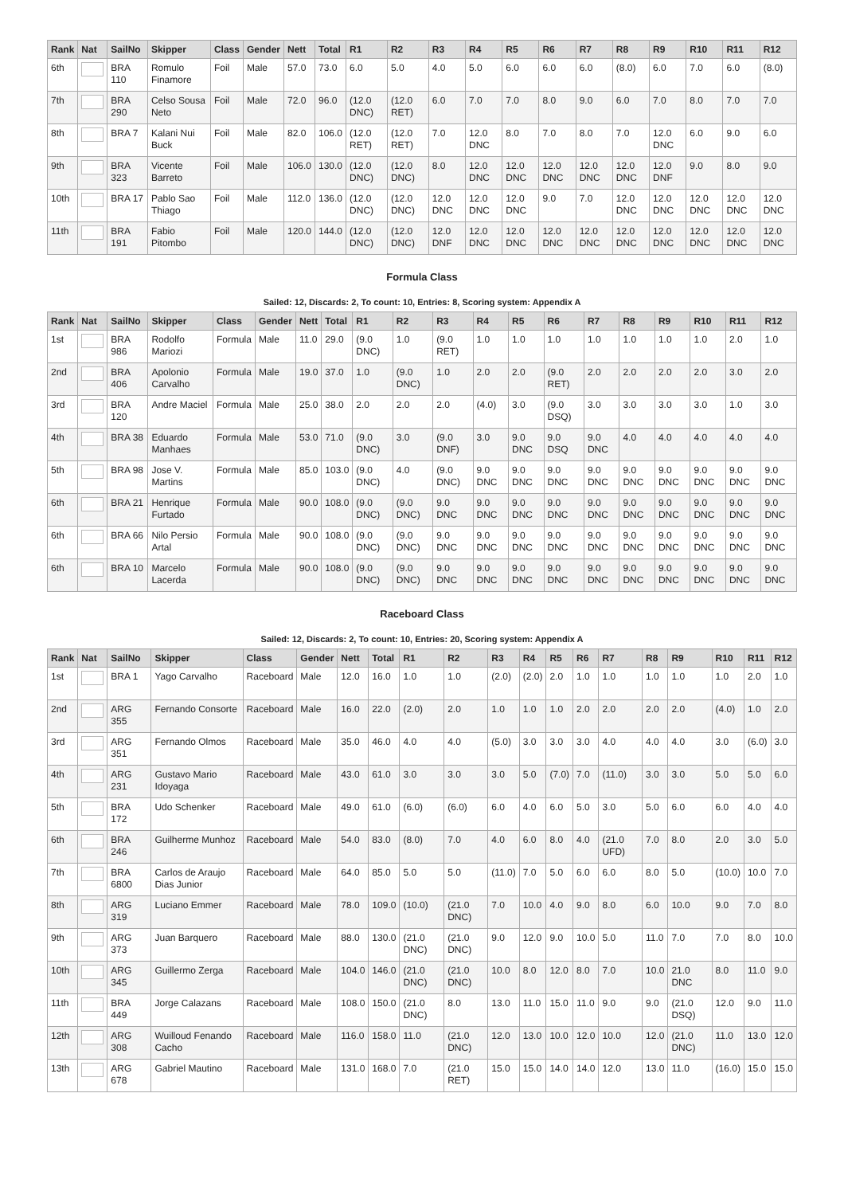| Rank | Nat | SailNo | Skipper | Class | Gender | Nett | Total | R1 | R2 | R3 | R4 | R5 | R6 | R7 | R8 | R9 | R10 | R11 | R12 |
| --- | --- | --- | --- | --- | --- | --- | --- | --- | --- | --- | --- | --- | --- | --- | --- | --- | --- | --- | --- |
| 6th | | BRA 110 | Romulo Finamore | Foil | Male | 57.0 | 73.0 | 6.0 | 5.0 | 4.0 | 5.0 | 6.0 | 6.0 | 6.0 | (8.0) | 6.0 | 7.0 | 6.0 | (8.0) |
| 7th | | BRA 290 | Celso Sousa Neto | Foil | Male | 72.0 | 96.0 | (12.0 DNC) | (12.0 RET) | 6.0 | 7.0 | 7.0 | 8.0 | 9.0 | 6.0 | 7.0 | 8.0 | 7.0 | 7.0 |
| 8th | | BRA 7 | Kalani Nui Buck | Foil | Male | 82.0 | 106.0 | (12.0 RET) | (12.0 RET) | 7.0 | 12.0 DNC | 8.0 | 7.0 | 8.0 | 7.0 | 12.0 DNC | 6.0 | 9.0 | 6.0 |
| 9th | | BRA 323 | Vicente Barreto | Foil | Male | 106.0 | 130.0 | (12.0 DNC) | (12.0 DNC) | 8.0 | 12.0 DNC | 12.0 DNC | 12.0 DNC | 12.0 DNC | 12.0 DNC | 12.0 DNF | 9.0 | 8.0 | 9.0 |
| 10th | | BRA 17 | Pablo Sao Thiago | Foil | Male | 112.0 | 136.0 | (12.0 DNC) | (12.0 DNC) | 12.0 DNC | 12.0 DNC | 12.0 DNC | 9.0 | 7.0 | 12.0 DNC | 12.0 DNC | 12.0 DNC | 12.0 DNC | 12.0 DNC |
| 11th | | BRA 191 | Fabio Pitombo | Foil | Male | 120.0 | 144.0 | (12.0 DNC) | (12.0 DNC) | 12.0 DNF | 12.0 DNC | 12.0 DNC | 12.0 DNC | 12.0 DNC | 12.0 DNC | 12.0 DNC | 12.0 DNC | 12.0 DNC | 12.0 DNC |
Formula Class
Sailed: 12, Discards: 2, To count: 10, Entries: 8, Scoring system: Appendix A
| Rank | Nat | SailNo | Skipper | Class | Gender | Nett | Total | R1 | R2 | R3 | R4 | R5 | R6 | R7 | R8 | R9 | R10 | R11 | R12 |
| --- | --- | --- | --- | --- | --- | --- | --- | --- | --- | --- | --- | --- | --- | --- | --- | --- | --- | --- | --- |
| 1st | | BRA 986 | Rodolfo Mariozi | Formula | Male | 11.0 | 29.0 | (9.0 DNC) | 1.0 | (9.0 RET) | 1.0 | 1.0 | 1.0 | 1.0 | 1.0 | 1.0 | 1.0 | 2.0 | 1.0 |
| 2nd | | BRA 406 | Apolonio Carvalho | Formula | Male | 19.0 | 37.0 | 1.0 | (9.0 DNC) | 1.0 | 2.0 | 2.0 | (9.0 RET) | 2.0 | 2.0 | 2.0 | 2.0 | 3.0 | 2.0 |
| 3rd | | BRA 120 | Andre Maciel | Formula | Male | 25.0 | 38.0 | 2.0 | 2.0 | 2.0 | (4.0) | 3.0 | (9.0 DSQ) | 3.0 | 3.0 | 3.0 | 3.0 | 1.0 | 3.0 |
| 4th | | BRA 38 | Eduardo Manhaes | Formula | Male | 53.0 | 71.0 | (9.0 DNC) | 3.0 | (9.0 DNF) | 3.0 | 9.0 DNC | 9.0 DSQ | 9.0 DNC | 4.0 | 4.0 | 4.0 | 4.0 | 4.0 |
| 5th | | BRA 98 | Jose V. Martins | Formula | Male | 85.0 | 103.0 | (9.0 DNC) | 4.0 | (9.0 DNC) | 9.0 DNC | 9.0 DNC | 9.0 DNC | 9.0 DNC | 9.0 DNC | 9.0 DNC | 9.0 DNC | 9.0 DNC | 9.0 DNC |
| 6th | | BRA 21 | Henrique Furtado | Formula | Male | 90.0 | 108.0 | (9.0 DNC) | (9.0 DNC) | 9.0 DNC | 9.0 DNC | 9.0 DNC | 9.0 DNC | 9.0 DNC | 9.0 DNC | 9.0 DNC | 9.0 DNC | 9.0 DNC | 9.0 DNC |
| 6th | | BRA 66 | Nilo Persio Artal | Formula | Male | 90.0 | 108.0 | (9.0 DNC) | (9.0 DNC) | 9.0 DNC | 9.0 DNC | 9.0 DNC | 9.0 DNC | 9.0 DNC | 9.0 DNC | 9.0 DNC | 9.0 DNC | 9.0 DNC | 9.0 DNC |
| 6th | | BRA 10 | Marcelo Lacerda | Formula | Male | 90.0 | 108.0 | (9.0 DNC) | (9.0 DNC) | 9.0 DNC | 9.0 DNC | 9.0 DNC | 9.0 DNC | 9.0 DNC | 9.0 DNC | 9.0 DNC | 9.0 DNC | 9.0 DNC | 9.0 DNC |
Raceboard Class
Sailed: 12, Discards: 2, To count: 10, Entries: 20, Scoring system: Appendix A
| Rank | Nat | SailNo | Skipper | Class | Gender | Nett | Total | R1 | R2 | R3 | R4 | R5 | R6 | R7 | R8 | R9 | R10 | R11 | R12 |
| --- | --- | --- | --- | --- | --- | --- | --- | --- | --- | --- | --- | --- | --- | --- | --- | --- | --- | --- | --- |
| 1st | | BRA 1 | Yago Carvalho | Raceboard | Male | 12.0 | 16.0 | 1.0 | 1.0 | (2.0) | (2.0) | 2.0 | 1.0 | 1.0 | 1.0 | 1.0 | 1.0 | 2.0 | 1.0 |
| 2nd | | ARG 355 | Fernando Consorte | Raceboard | Male | 16.0 | 22.0 | (2.0) | 2.0 | 1.0 | 1.0 | 1.0 | 2.0 | 2.0 | 2.0 | 2.0 | (4.0) | 1.0 | 2.0 |
| 3rd | | ARG 351 | Fernando Olmos | Raceboard | Male | 35.0 | 46.0 | 4.0 | 4.0 | (5.0) | 3.0 | 3.0 | 3.0 | 4.0 | 4.0 | 4.0 | 3.0 | (6.0) | 3.0 |
| 4th | | ARG 231 | Gustavo Mario Idoyaga | Raceboard | Male | 43.0 | 61.0 | 3.0 | 3.0 | 3.0 | 5.0 | (7.0) | 7.0 | (11.0) | 3.0 | 3.0 | 5.0 | 5.0 | 6.0 |
| 5th | | BRA 172 | Udo Schenker | Raceboard | Male | 49.0 | 61.0 | (6.0) | (6.0) | 6.0 | 4.0 | 6.0 | 5.0 | 3.0 | 5.0 | 6.0 | 6.0 | 4.0 | 4.0 |
| 6th | | BRA 246 | Guilherme Munhoz | Raceboard | Male | 54.0 | 83.0 | (8.0) | 7.0 | 4.0 | 6.0 | 8.0 | 4.0 | (21.0 UFD) | 7.0 | 8.0 | 2.0 | 3.0 | 5.0 |
| 7th | | BRA 6800 | Carlos de Araujo Dias Junior | Raceboard | Male | 64.0 | 85.0 | 5.0 | 5.0 | (11.0) | 7.0 | 5.0 | 6.0 | 6.0 | 8.0 | 5.0 | (10.0) | 10.0 | 7.0 |
| 8th | | ARG 319 | Luciano Emmer | Raceboard | Male | 78.0 | 109.0 | (10.0) | (21.0 DNC) | 7.0 | 10.0 | 4.0 | 9.0 | 8.0 | 6.0 | 10.0 | 9.0 | 7.0 | 8.0 |
| 9th | | ARG 373 | Juan Barquero | Raceboard | Male | 88.0 | 130.0 | (21.0 DNC) | (21.0 DNC) | 9.0 | 12.0 | 9.0 | 10.0 | 5.0 | 11.0 | 7.0 | 7.0 | 8.0 | 10.0 |
| 10th | | ARG 345 | Guillermo Zerga | Raceboard | Male | 104.0 | 146.0 | (21.0 DNC) | (21.0 DNC) | 10.0 | 8.0 | 12.0 | 8.0 | 7.0 | 10.0 | 21.0 DNC | 8.0 | 11.0 | 9.0 |
| 11th | | BRA 449 | Jorge Calazans | Raceboard | Male | 108.0 | 150.0 | (21.0 DNC) | 8.0 | 13.0 | 11.0 | 15.0 | 11.0 | 9.0 | 9.0 | (21.0 DSQ) | 12.0 | 9.0 | 11.0 |
| 12th | | ARG 308 | Wuilloud Fenando Cacho | Raceboard | Male | 116.0 | 158.0 | 11.0 | (21.0 DNC) | 12.0 | 13.0 | 10.0 | 12.0 | 10.0 | 12.0 | (21.0 DNC) | 11.0 | 13.0 | 12.0 |
| 13th | | ARG 678 | Gabriel Mautino | Raceboard | Male | 131.0 | 168.0 | 7.0 | (21.0 RET) | 15.0 | 15.0 | 14.0 | 14.0 | 12.0 | 13.0 | 11.0 | (16.0) | 15.0 | 15.0 |